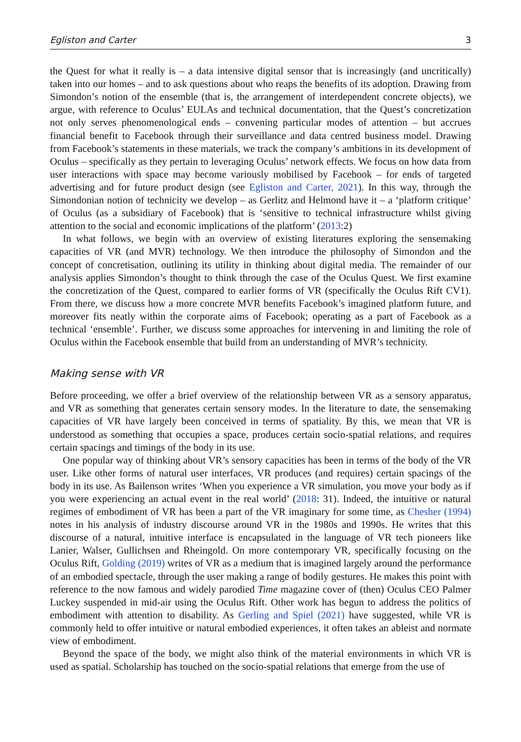Egliston and Carter 3
the Quest for what it really is – a data intensive digital sensor that is increasingly (and uncritically) taken into our homes – and to ask questions about who reaps the benefits of its adoption. Drawing from Simondon’s notion of the ensemble (that is, the arrangement of interdependent concrete objects), we argue, with reference to Oculus’ EULAs and technical documentation, that the Quest’s concretization not only serves phenomenological ends – convening particular modes of attention – but accrues financial benefit to Facebook through their surveillance and data centred business model. Drawing from Facebook’s statements in these materials, we track the company’s ambitions in its development of Oculus – specifically as they pertain to leveraging Oculus’ network effects. We focus on how data from user interactions with space may become variously mobilised by Facebook – for ends of targeted advertising and for future product design (see Egliston and Carter, 2021). In this way, through the Simondonian notion of technicity we develop – as Gerlitz and Helmond have it – a ‘platform critique’ of Oculus (as a subsidiary of Facebook) that is ‘sensitive to technical infrastructure whilst giving attention to the social and economic implications of the platform’ (2013:2)
In what follows, we begin with an overview of existing literatures exploring the sensemaking capacities of VR (and MVR) technology. We then introduce the philosophy of Simondon and the concept of concretisation, outlining its utility in thinking about digital media. The remainder of our analysis applies Simondon’s thought to think through the case of the Oculus Quest. We first examine the concretization of the Quest, compared to earlier forms of VR (specifically the Oculus Rift CV1). From there, we discuss how a more concrete MVR benefits Facebook’s imagined platform future, and moreover fits neatly within the corporate aims of Facebook; operating as a part of Facebook as a technical ‘ensemble’. Further, we discuss some approaches for intervening in and limiting the role of Oculus within the Facebook ensemble that build from an understanding of MVR’s technicity.
Making sense with VR
Before proceeding, we offer a brief overview of the relationship between VR as a sensory apparatus, and VR as something that generates certain sensory modes. In the literature to date, the sensemaking capacities of VR have largely been conceived in terms of spatiality. By this, we mean that VR is understood as something that occupies a space, produces certain socio-spatial relations, and requires certain spacings and timings of the body in its use.
One popular way of thinking about VR’s sensory capacities has been in terms of the body of the VR user. Like other forms of natural user interfaces, VR produces (and requires) certain spacings of the body in its use. As Bailenson writes ‘When you experience a VR simulation, you move your body as if you were experiencing an actual event in the real world’ (2018: 31). Indeed, the intuitive or natural regimes of embodiment of VR has been a part of the VR imaginary for some time, as Chesher (1994) notes in his analysis of industry discourse around VR in the 1980s and 1990s. He writes that this discourse of a natural, intuitive interface is encapsulated in the language of VR tech pioneers like Lanier, Walser, Gullichsen and Rheingold. On more contemporary VR, specifically focusing on the Oculus Rift, Golding (2019) writes of VR as a medium that is imagined largely around the performance of an embodied spectacle, through the user making a range of bodily gestures. He makes this point with reference to the now famous and widely parodied Time magazine cover of (then) Oculus CEO Palmer Luckey suspended in mid-air using the Oculus Rift. Other work has begun to address the politics of embodiment with attention to disability. As Gerling and Spiel (2021) have suggested, while VR is commonly held to offer intuitive or natural embodied experiences, it often takes an ableist and normate view of embodiment.
Beyond the space of the body, we might also think of the material environments in which VR is used as spatial. Scholarship has touched on the socio-spatial relations that emerge from the use of